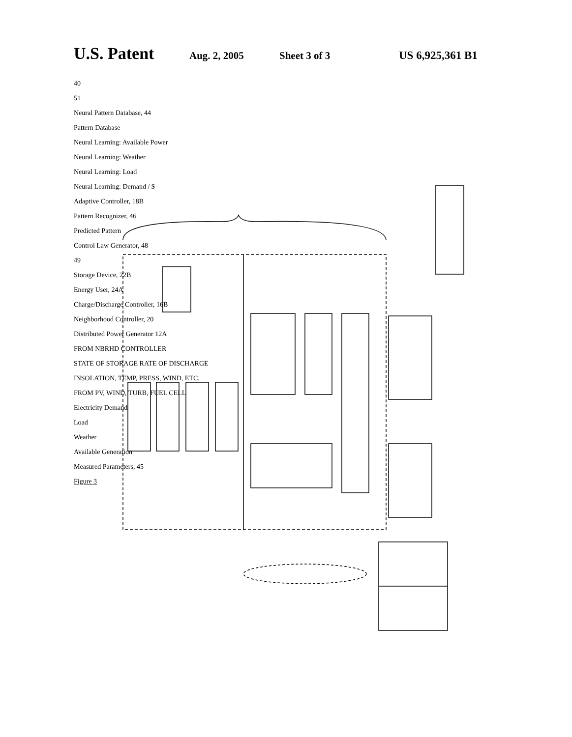U.S. Patent
Aug. 2, 2005 Sheet 3 of 3 US 6,925,361 B1
40
51
Neural Pattern Database, 44
Pattern Database
Neural Learning: Available Power
Neural Learning: Weather
Neural Learning: Load
Neural Learning: Demand / $
Adaptive Controller, 18B
Pattern Recognizer, 46
Predicted Pattern
Control Law Generator, 48
49
Storage Device, 22B
Energy User, 24A
Charge/Discharge Controller, 16B
Neighborhood Controller, 20
Distributed Power Generator 12A
FROM NBRHD CONTROLLER
STATE OF STORAGE RATE OF DISCHARGE
INSOLATION, TEMP, PRESS, WIND, ETC.
FROM PV, WIND, TURB, FUEL CELL
Electricity Demand
Load
Weather
Available Generation
Measured Parameters, 45
Figure 3